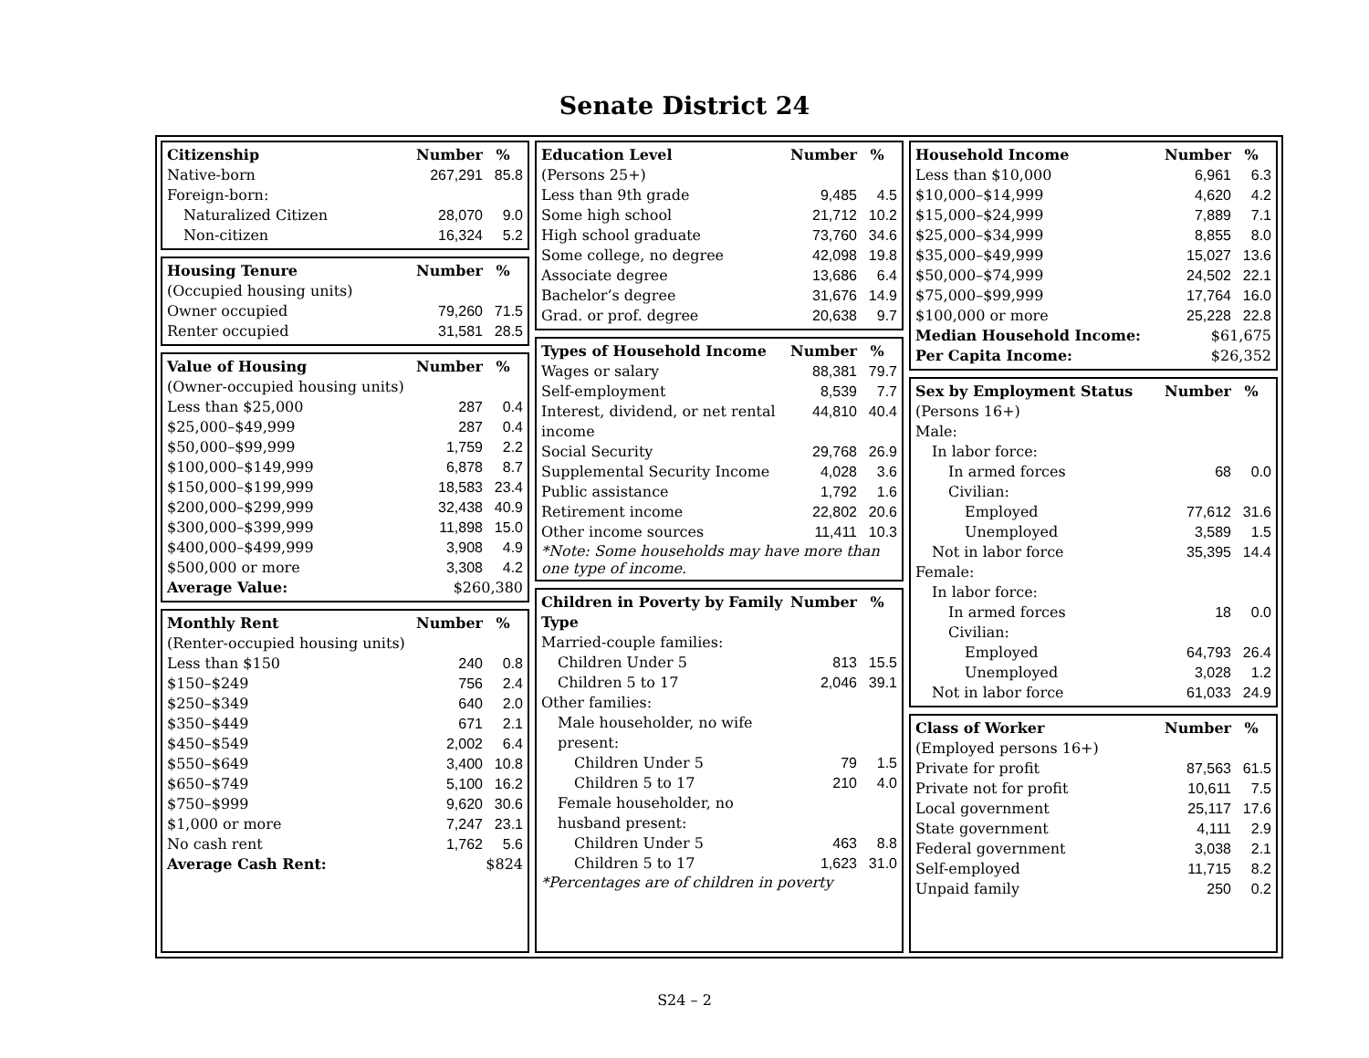Senate District 24
| Citizenship | Number | % |
| --- | --- | --- |
| Native-born | 267,291 | 85.8 |
| Foreign-born: | | |
| Naturalized Citizen | 28,070 | 9.0 |
| Non-citizen | 16,324 | 5.2 |
| Housing Tenure | Number | % |
| --- | --- | --- |
| (Occupied housing units) | | |
| Owner occupied | 79,260 | 71.5 |
| Renter occupied | 31,581 | 28.5 |
| Value of Housing | Number | % |
| --- | --- | --- |
| (Owner-occupied housing units) | | |
| Less than $25,000 | 287 | 0.4 |
| $25,000–$49,999 | 287 | 0.4 |
| $50,000–$99,999 | 1,759 | 2.2 |
| $100,000–$149,999 | 6,878 | 8.7 |
| $150,000–$199,999 | 18,583 | 23.4 |
| $200,000–$299,999 | 32,438 | 40.9 |
| $300,000–$399,999 | 11,898 | 15.0 |
| $400,000–$499,999 | 3,908 | 4.9 |
| $500,000 or more | 3,308 | 4.2 |
| Average Value: | $260,380 | |
| Monthly Rent | Number | % |
| --- | --- | --- |
| (Renter-occupied housing units) | | |
| Less than $150 | 240 | 0.8 |
| $150–$249 | 756 | 2.4 |
| $250–$349 | 640 | 2.0 |
| $350–$449 | 671 | 2.1 |
| $450–$549 | 2,002 | 6.4 |
| $550–$649 | 3,400 | 10.8 |
| $650–$749 | 5,100 | 16.2 |
| $750–$999 | 9,620 | 30.6 |
| $1,000 or more | 7,247 | 23.1 |
| No cash rent | 1,762 | 5.6 |
| Average Cash Rent: | $824 | |
| Education Level | Number | % |
| --- | --- | --- |
| (Persons 25+) | | |
| Less than 9th grade | 9,485 | 4.5 |
| Some high school | 21,712 | 10.2 |
| High school graduate | 73,760 | 34.6 |
| Some college, no degree | 42,098 | 19.8 |
| Associate degree | 13,686 | 6.4 |
| Bachelor’s degree | 31,676 | 14.9 |
| Grad. or prof. degree | 20,638 | 9.7 |
| Types of Household Income | Number | % |
| --- | --- | --- |
| Wages or salary | 88,381 | 79.7 |
| Self-employment | 8,539 | 7.7 |
| Interest, dividend, or net rental income | 44,810 | 40.4 |
| Social Security | 29,768 | 26.9 |
| Supplemental Security Income | 4,028 | 3.6 |
| Public assistance | 1,792 | 1.6 |
| Retirement income | 22,802 | 20.6 |
| Other income sources | 11,411 | 10.3 |
*Note: Some households may have more than one type of income.
| Children in Poverty by Family Type | Number | % |
| --- | --- | --- |
| Married-couple families: | | |
| Children Under 5 | 813 | 15.5 |
| Children 5 to 17 | 2,046 | 39.1 |
| Other families: | | |
| Male householder, no wife present: | | |
| Children Under 5 | 79 | 1.5 |
| Children 5 to 17 | 210 | 4.0 |
| Female householder, no husband present: | | |
| Children Under 5 | 463 | 8.8 |
| Children 5 to 17 | 1,623 | 31.0 |
*Percentages are of children in poverty
| Household Income | Number | % |
| --- | --- | --- |
| Less than $10,000 | 6,961 | 6.3 |
| $10,000–$14,999 | 4,620 | 4.2 |
| $15,000–$24,999 | 7,889 | 7.1 |
| $25,000–$34,999 | 8,855 | 8.0 |
| $35,000–$49,999 | 15,027 | 13.6 |
| $50,000–$74,999 | 24,502 | 22.1 |
| $75,000–$99,999 | 17,764 | 16.0 |
| $100,000 or more | 25,228 | 22.8 |
| Median Household Income: | $61,675 | |
| Per Capita Income: | $26,352 | |
| Sex by Employment Status | Number | % |
| --- | --- | --- |
| (Persons 16+) | | |
| Male: | | |
| In labor force: | | |
| In armed forces | 68 | 0.0 |
| Civilian: | | |
| Employed | 77,612 | 31.6 |
| Unemployed | 3,589 | 1.5 |
| Not in labor force | 35,395 | 14.4 |
| Female: | | |
| In labor force: | | |
| In armed forces | 18 | 0.0 |
| Civilian: | | |
| Employed | 64,793 | 26.4 |
| Unemployed | 3,028 | 1.2 |
| Not in labor force | 61,033 | 24.9 |
| Class of Worker | Number | % |
| --- | --- | --- |
| (Employed persons 16+) | | |
| Private for profit | 87,563 | 61.5 |
| Private not for profit | 10,611 | 7.5 |
| Local government | 25,117 | 17.6 |
| State government | 4,111 | 2.9 |
| Federal government | 3,038 | 2.1 |
| Self-employed | 11,715 | 8.2 |
| Unpaid family | 250 | 0.2 |
S24 – 2